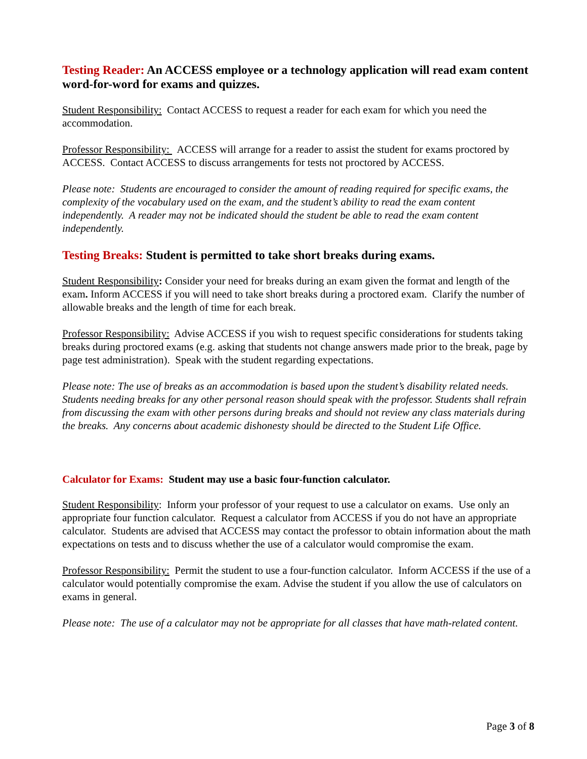Testing Reader: An ACCESS employee or a technology application will read exam content word-for-word for exams and quizzes.
Student Responsibility: Contact ACCESS to request a reader for each exam for which you need the accommodation.
Professor Responsibility: ACCESS will arrange for a reader to assist the student for exams proctored by ACCESS. Contact ACCESS to discuss arrangements for tests not proctored by ACCESS.
Please note: Students are encouraged to consider the amount of reading required for specific exams, the complexity of the vocabulary used on the exam, and the student’s ability to read the exam content independently. A reader may not be indicated should the student be able to read the exam content independently.
Testing Breaks: Student is permitted to take short breaks during exams.
Student Responsibility: Consider your need for breaks during an exam given the format and length of the exam. Inform ACCESS if you will need to take short breaks during a proctored exam. Clarify the number of allowable breaks and the length of time for each break.
Professor Responsibility: Advise ACCESS if you wish to request specific considerations for students taking breaks during proctored exams (e.g. asking that students not change answers made prior to the break, page by page test administration). Speak with the student regarding expectations.
Please note: The use of breaks as an accommodation is based upon the student’s disability related needs. Students needing breaks for any other personal reason should speak with the professor. Students shall refrain from discussing the exam with other persons during breaks and should not review any class materials during the breaks. Any concerns about academic dishonesty should be directed to the Student Life Office.
Calculator for Exams: Student may use a basic four-function calculator.
Student Responsibility: Inform your professor of your request to use a calculator on exams. Use only an appropriate four function calculator. Request a calculator from ACCESS if you do not have an appropriate calculator. Students are advised that ACCESS may contact the professor to obtain information about the math expectations on tests and to discuss whether the use of a calculator would compromise the exam.
Professor Responsibility: Permit the student to use a four-function calculator. Inform ACCESS if the use of a calculator would potentially compromise the exam. Advise the student if you allow the use of calculators on exams in general.
Please note: The use of a calculator may not be appropriate for all classes that have math-related content.
Page 3 of 8